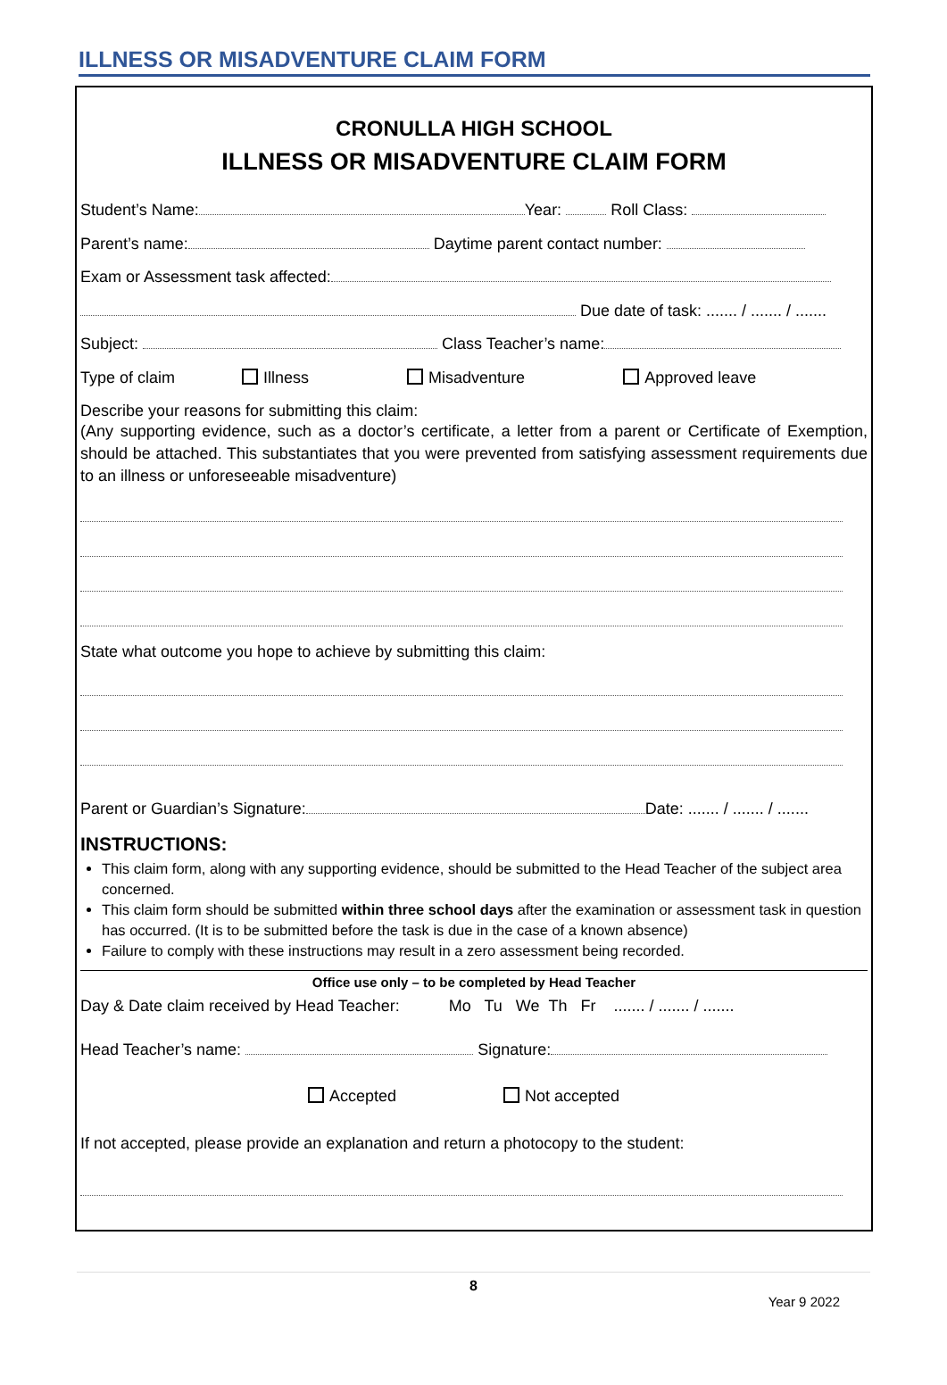ILLNESS OR MISADVENTURE CLAIM FORM
CRONULLA HIGH SCHOOL
ILLNESS OR MISADVENTURE CLAIM FORM
Student’s Name: Year: Roll Class:
Parent’s name: Daytime parent contact number:
Exam or Assessment task affected:
Due date of task: ....... / ....... / .......
Subject: Class Teacher’s name:
Type of claim Illness Misadventure Approved leave
Describe your reasons for submitting this claim:
(Any supporting evidence, such as a doctor’s certificate, a letter from a parent or Certificate of Exemption, should be attached. This substantiates that you were prevented from satisfying assessment requirements due to an illness or unforeseeable misadventure)
State what outcome you hope to achieve by submitting this claim:
Parent or Guardian’s Signature: Date: ....... / ....... / .......
INSTRUCTIONS:
This claim form, along with any supporting evidence, should be submitted to the Head Teacher of the subject area concerned.
This claim form should be submitted within three school days after the examination or assessment task in question has occurred. (It is to be submitted before the task is due in the case of a known absence)
Failure to comply with these instructions may result in a zero assessment being recorded.
Office use only – to be completed by Head Teacher
Day & Date claim received by Head Teacher: Mo Tu We Th Fr ....... / ....... / .......
Head Teacher’s name: Signature:
Accepted Not accepted
If not accepted, please provide an explanation and return a photocopy to the student:
8
Year 9 2022